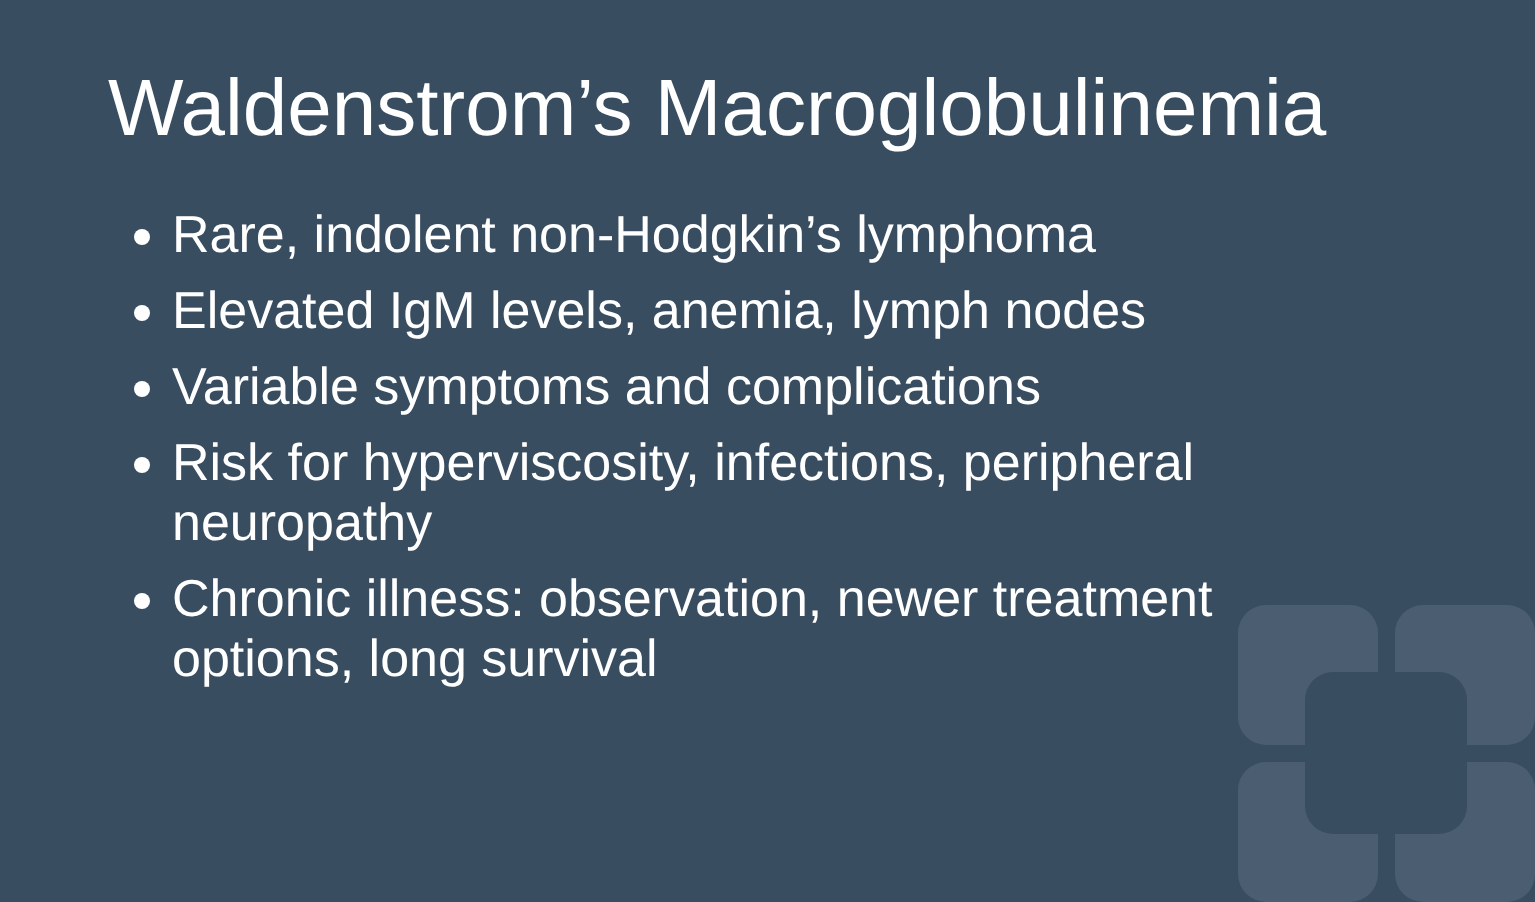Waldenstrom’s Macroglobulinemia
Rare, indolent non-Hodgkin’s lymphoma
Elevated IgM levels, anemia, lymph nodes
Variable symptoms and complications
Risk for hyperviscosity, infections, peripheral neuropathy
Chronic illness: observation, newer treatment options, long survival